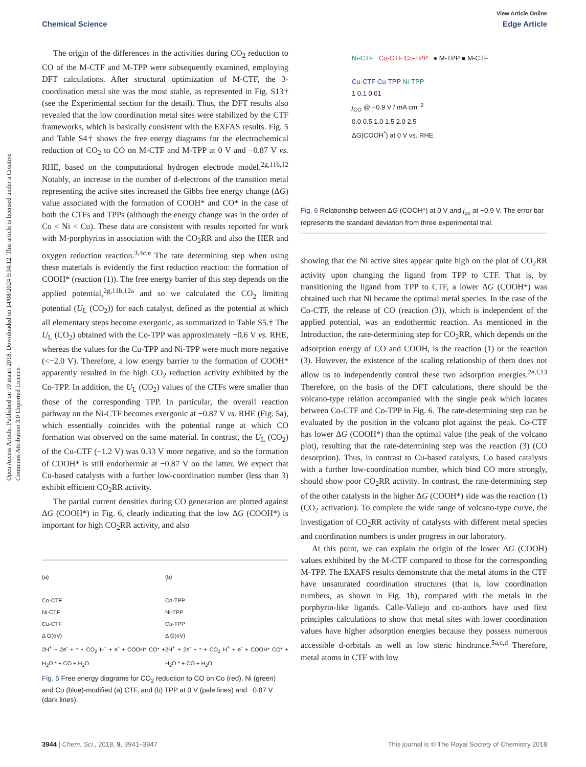View Article Online
Chemical Science Edge Article
Open Access Article. Published on 19 maart 2018. Downloaded on 14/08/2024 9:34:12. This article is licensed under a Creative Commons Attribution 3.0 Unported Licence.
The origin of the differences in the activities during CO<sub>2</sub> reduction to CO of the M-CTF and M-TPP were subsequently examined, employing DFT calculations. After structural optimization of M-CTF, the 3-coordination metal site was the most stable, as represented in Fig. S13† (see the Experimental section for the detail). Thus, the DFT results also revealed that the low coordination metal sites were stabilized by the CTF frameworks, which is basically consistent with the EXFAS results. Fig. 5 and Table S4† shows the free energy diagrams for the electrochemical reduction of CO<sub>2</sub> to CO on M-CTF and M-TPP at 0 V and −0.87 V vs. RHE, based on the computational hydrogen electrode model.<sup>2g,11b,12</sup> Notably, an increase in the number of d-electrons of the transition metal representing the active sites increased the Gibbs free energy change (ΔG) value associated with the formation of COOH* and CO* in the case of both the CTFs and TPPs (although the energy change was in the order of Co < Ni < Cu). These data are consistent with results reported for work with M-porphyrins in association with the CO<sub>2</sub>RR and also the HER and oxygen reduction reaction.<sup>3,4c,e</sup> The rate determining step when using these materials is evidently the first reduction reaction: the formation of COOH* (reaction (1)). The free energy barrier of this step depends on the applied potential,<sup>2g,11b,12a</sup> and so we calculated the CO<sub>2</sub> limiting potential (U<sub>L</sub> (CO<sub>2</sub>)) for each catalyst, defined as the potential at which all elementary steps become exergonic, as summarized in Table S5.† The U<sub>L</sub> (CO<sub>2</sub>) obtained with the Co-TPP was approximately −0.6 V vs. RHE, whereas the values for the Cu-TPP and Ni-TPP were much more negative (<−2.0 V). Therefore, a low energy barrier to the formation of COOH* apparently resulted in the high CO<sub>2</sub> reduction activity exhibited by the Co-TPP. In addition, the U<sub>L</sub> (CO<sub>2</sub>) values of the CTFs were smaller than those of the corresponding TPP. In particular, the overall reaction pathway on the Ni-CTF becomes exergonic at −0.87 V vs. RHE (Fig. 5a), which essentially coincides with the potential range at which CO formation was observed on the same material. In contrast, the U<sub>L</sub> (CO<sub>2</sub>) of the Cu-CTF (−1.2 V) was 0.33 V more negative, and so the formation of COOH* is still endothermic at −0.87 V on the latter. We expect that Cu-based catalysts with a further low-coordination number (less than 3) exhibit efficient CO<sub>2</sub>RR activity.
The partial current densities during CO generation are plotted against ΔG (COOH*) in Fig. 6, clearly indicating that the low ΔG (COOH*) is important for high CO<sub>2</sub>RR activity, and also
(a)
Co-CTF
Ni-CTF
Cu-CTF
Δ G(eV)
2H<sup>+</sup> + 2e<sup>-</sup> + * + CO<sub>2</sub> H<sup>+</sup> + e<sup>-</sup> + COOH* CO* + H<sub>2</sub>O * + CO + H<sub>2</sub>O
(b)
Co-TPP
Ni-TPP
Cu-TPP
Δ G(eV)
2H<sup>+</sup> + 2e<sup>-</sup> + * + CO<sub>2</sub> H<sup>+</sup> + e<sup>-</sup> + COOH* CO* + H<sub>2</sub>O * + CO + H<sub>2</sub>O
Fig. 5 Free energy diagrams for CO<sub>2</sub> reduction to CO on Co (red), Ni (green) and Cu (blue)-modified (a) CTF, and (b) TPP at 0 V (pale lines) and −0.87 V (dark lines).
Ni-CTF Co-CTF Co-TPP ● M-TPP ■ M-CTF
Cu-CTF Cu-TPP Ni-TPP
1 0.1 0.01
j<sub>CO</sub> @ −0.9 V / mA cm<sup>−2</sup>
0.0 0.5 1.0 1.5 2.0 2.5
ΔG(COOH<sup>*</sup>) at 0 V vs. RHE
Fig. 6 Relationship between ΔG (COOH*) at 0 V and j<sub>co</sub> at −0.9 V. The error bar represents the standard deviation from three experimental trial.
showing that the Ni active sites appear quite high on the plot of CO<sub>2</sub>RR activity upon changing the ligand from TPP to CTF. That is, by transitioning the ligand from TPP to CTF, a lower ΔG (COOH*) was obtained such that Ni became the optimal metal species. In the case of the Co-CTF, the release of CO (reaction (3)), which is independent of the applied potential, was an endothermic reaction. As mentioned in the Introduction, the rate-determining step for CO<sub>2</sub>RR, which depends on the adsorption energy of CO and COOH, is the reaction (1) or the reaction (3). However, the existence of the scaling relationship of them does not allow us to independently control these two adsorption energies.<sup>2e,f,13</sup> Therefore, on the basis of the DFT calculations, there should be the volcano-type relation accompanied with the single peak which locates between Co-CTF and Co-TPP in Fig. 6. The rate-determining step can be evaluated by the position in the volcano plot against the peak. Co-CTF has lower ΔG (COOH*) than the optimal value (the peak of the volcano plot), resulting that the rate-determining step was the reaction (3) (CO desorption). Thus, in contrast to Cu-based catalysts, Co based catalysts with a further low-coordination number, which bind CO more strongly, should show poor CO<sub>2</sub>RR activity. In contrast, the rate-determining step of the other catalysts in the higher ΔG (COOH*) side was the reaction (1) (CO<sub>2</sub> activation). To complete the wide range of volcano-type curve, the investigation of CO<sub>2</sub>RR activity of catalysts with different metal species and coordination numbers is under progress in our laboratory.
At this point, we can explain the origin of the lower ΔG (COOH) values exhibited by the M-CTF compared to those for the corresponding M-TPP. The EXAFS results demonstrate that the metal atoms in the CTF have unsaturated coordination structures (that is, low coordination numbers, as shown in Fig. 1b), compared with the metals in the porphyrin-like ligands. Calle-Vallejo and co-authors have used first principles calculations to show that metal sites with lower coordination values have higher adsorption energies because they possess numerous accessible d-orbitals as well as low steric hindrance.<sup>5a,c,d</sup> Therefore, metal atoms in CTF with low
3944 | Chem. Sci., 2018, 9, 3941–3947 This journal is © The Royal Society of Chemistry 2018